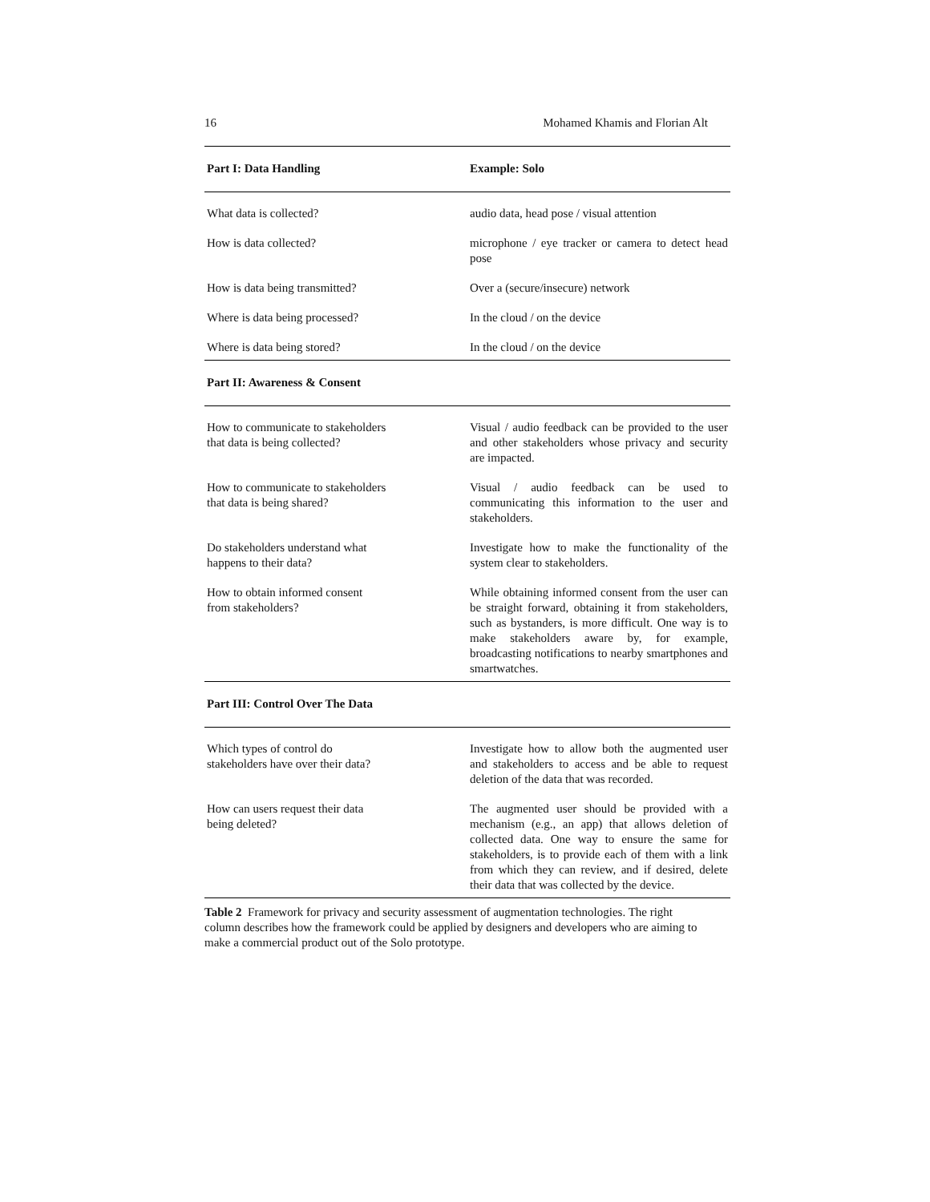16 Mohamed Khamis and Florian Alt
| Part I: Data Handling | Example: Solo |
| --- | --- |
| What data is collected? | audio data, head pose / visual attention |
| How is data collected? | microphone / eye tracker or camera to detect head pose |
| How is data being transmitted? | Over a (secure/insecure) network |
| Where is data being processed? | In the cloud / on the device |
| Where is data being stored? | In the cloud / on the device |
| Part II: Awareness & Consent | |
| How to communicate to stakeholders that data is being collected? | Visual / audio feedback can be provided to the user and other stakeholders whose privacy and security are impacted. |
| How to communicate to stakeholders that data is being shared? | Visual / audio feedback can be used to communicating this information to the user and stakeholders. |
| Do stakeholders understand what happens to their data? | Investigate how to make the functionality of the system clear to stakeholders. |
| How to obtain informed consent from stakeholders? | While obtaining informed consent from the user can be straight forward, obtaining it from stakeholders, such as bystanders, is more difficult. One way is to make stakeholders aware by, for example, broadcasting notifications to nearby smartphones and smartwatches. |
| Part III: Control Over The Data | |
| Which types of control do stakeholders have over their data? | Investigate how to allow both the augmented user and stakeholders to access and be able to request deletion of the data that was recorded. |
| How can users request their data being deleted? | The augmented user should be provided with a mechanism (e.g., an app) that allows deletion of collected data. One way to ensure the same for stakeholders, is to provide each of them with a link from which they can review, and if desired, delete their data that was collected by the device. |
Table 2 Framework for privacy and security assessment of augmentation technologies. The right column describes how the framework could be applied by designers and developers who are aiming to make a commercial product out of the Solo prototype.